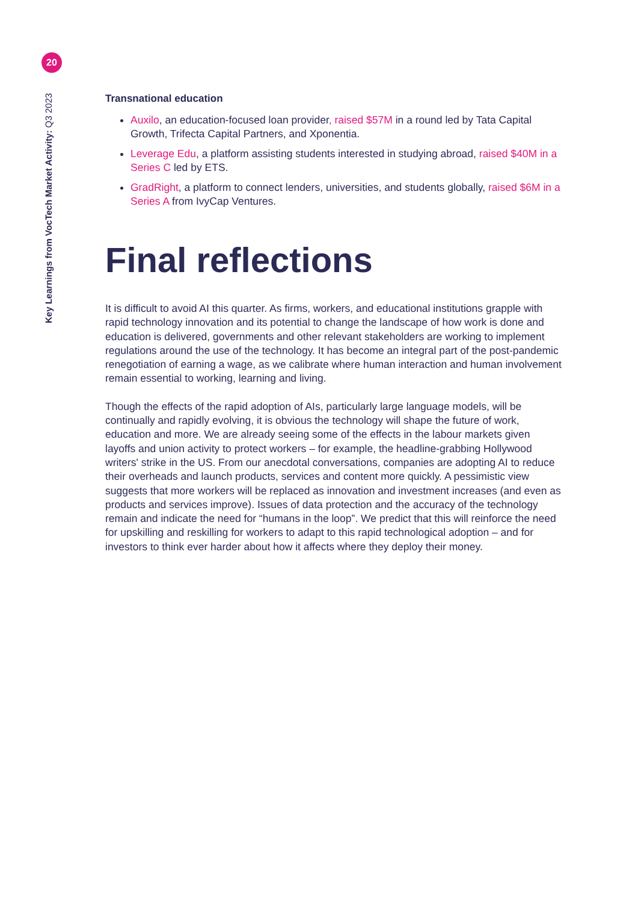20
Key Learnings from VocTech Market Activity: Q3 2023
Transnational education
Auxilo, an education-focused loan provider, raised $57M in a round led by Tata Capital Growth, Trifecta Capital Partners, and Xponentia.
Leverage Edu, a platform assisting students interested in studying abroad, raised $40M in a Series C led by ETS.
GradRight, a platform to connect lenders, universities, and students globally, raised $6M in a Series A from IvyCap Ventures.
Final reflections
It is difficult to avoid AI this quarter. As firms, workers, and educational institutions grapple with rapid technology innovation and its potential to change the landscape of how work is done and education is delivered, governments and other relevant stakeholders are working to implement regulations around the use of the technology. It has become an integral part of the post-pandemic renegotiation of earning a wage, as we calibrate where human interaction and human involvement remain essential to working, learning and living.
Though the effects of the rapid adoption of AIs, particularly large language models, will be continually and rapidly evolving, it is obvious the technology will shape the future of work, education and more. We are already seeing some of the effects in the labour markets given layoffs and union activity to protect workers – for example, the headline-grabbing Hollywood writers' strike in the US. From our anecdotal conversations, companies are adopting AI to reduce their overheads and launch products, services and content more quickly. A pessimistic view suggests that more workers will be replaced as innovation and investment increases (and even as products and services improve). Issues of data protection and the accuracy of the technology remain and indicate the need for “humans in the loop”. We predict that this will reinforce the need for upskilling and reskilling for workers to adapt to this rapid technological adoption – and for investors to think ever harder about how it affects where they deploy their money.